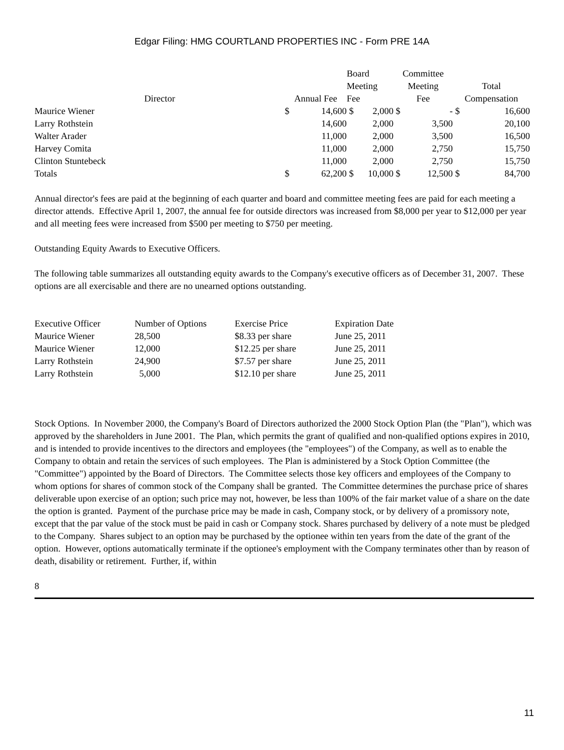Edgar Filing: HMG COURTLAND PROPERTIES INC - Form PRE 14A
| Director | Annual Fee | | Board Meeting Fee | | Committee Meeting Fee | | Total Compensation | |
| --- | --- | --- | --- | --- | --- | --- | --- | --- |
| Maurice Wiener | $ | 14,600 | $ | 2,000 | $ | - | $ | 16,600 |
| Larry Rothstein | | 14,600 | | 2,000 | | 3,500 | | 20,100 |
| Walter Arader | | 11,000 | | 2,000 | | 3,500 | | 16,500 |
| Harvey Comita | | 11,000 | | 2,000 | | 2,750 | | 15,750 |
| Clinton Stuntebeck | | 11,000 | | 2,000 | | 2,750 | | 15,750 |
| Totals | $ | 62,200 | $ | 10,000 | $ | 12,500 | $ | 84,700 |
Annual director's fees are paid at the beginning of each quarter and board and committee meeting fees are paid for each meeting a director attends. Effective April 1, 2007, the annual fee for outside directors was increased from $8,000 per year to $12,000 per year and all meeting fees were increased from $500 per meeting to $750 per meeting.
Outstanding Equity Awards to Executive Officers.
The following table summarizes all outstanding equity awards to the Company's executive officers as of December 31, 2007. These options are all exercisable and there are no unearned options outstanding.
| Executive Officer | Number of Options | Exercise Price | Expiration Date |
| --- | --- | --- | --- |
| Maurice Wiener | 28,500 | $8.33 per share | June 25, 2011 |
| Maurice Wiener | 12,000 | $12.25 per share | June 25, 2011 |
| Larry Rothstein | 24,900 | $7.57 per share | June 25, 2011 |
| Larry Rothstein | 5,000 | $12.10 per share | June 25, 2011 |
Stock Options. In November 2000, the Company's Board of Directors authorized the 2000 Stock Option Plan (the "Plan"), which was approved by the shareholders in June 2001. The Plan, which permits the grant of qualified and non-qualified options expires in 2010, and is intended to provide incentives to the directors and employees (the "employees") of the Company, as well as to enable the Company to obtain and retain the services of such employees. The Plan is administered by a Stock Option Committee (the "Committee") appointed by the Board of Directors. The Committee selects those key officers and employees of the Company to whom options for shares of common stock of the Company shall be granted. The Committee determines the purchase price of shares deliverable upon exercise of an option; such price may not, however, be less than 100% of the fair market value of a share on the date the option is granted. Payment of the purchase price may be made in cash, Company stock, or by delivery of a promissory note, except that the par value of the stock must be paid in cash or Company stock. Shares purchased by delivery of a note must be pledged to the Company. Shares subject to an option may be purchased by the optionee within ten years from the date of the grant of the option. However, options automatically terminate if the optionee's employment with the Company terminates other than by reason of death, disability or retirement. Further, if, within
8
11